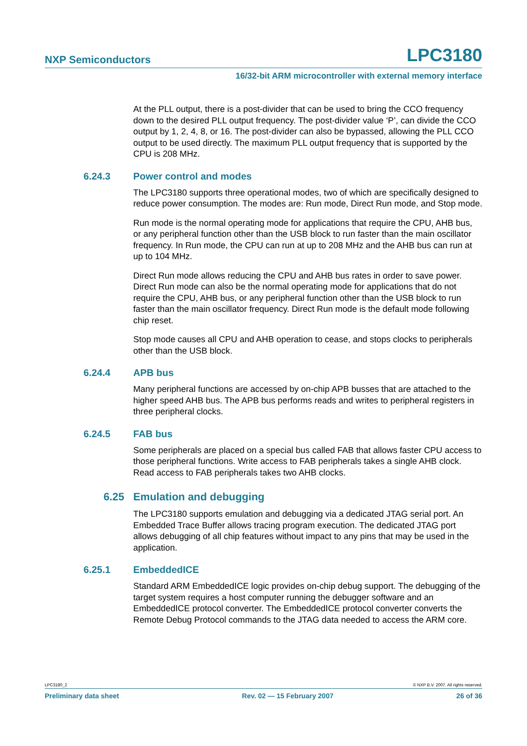NXP Semiconductors LPC3180
16/32-bit ARM microcontroller with external memory interface
At the PLL output, there is a post-divider that can be used to bring the CCO frequency down to the desired PLL output frequency. The post-divider value ‘P’, can divide the CCO output by 1, 2, 4, 8, or 16. The post-divider can also be bypassed, allowing the PLL CCO output to be used directly. The maximum PLL output frequency that is supported by the CPU is 208 MHz.
6.24.3 Power control and modes
The LPC3180 supports three operational modes, two of which are specifically designed to reduce power consumption. The modes are: Run mode, Direct Run mode, and Stop mode.
Run mode is the normal operating mode for applications that require the CPU, AHB bus, or any peripheral function other than the USB block to run faster than the main oscillator frequency. In Run mode, the CPU can run at up to 208 MHz and the AHB bus can run at up to 104 MHz.
Direct Run mode allows reducing the CPU and AHB bus rates in order to save power. Direct Run mode can also be the normal operating mode for applications that do not require the CPU, AHB bus, or any peripheral function other than the USB block to run faster than the main oscillator frequency. Direct Run mode is the default mode following chip reset.
Stop mode causes all CPU and AHB operation to cease, and stops clocks to peripherals other than the USB block.
6.24.4 APB bus
Many peripheral functions are accessed by on-chip APB busses that are attached to the higher speed AHB bus. The APB bus performs reads and writes to peripheral registers in three peripheral clocks.
6.24.5 FAB bus
Some peripherals are placed on a special bus called FAB that allows faster CPU access to those peripheral functions. Write access to FAB peripherals takes a single AHB clock. Read access to FAB peripherals takes two AHB clocks.
6.25 Emulation and debugging
The LPC3180 supports emulation and debugging via a dedicated JTAG serial port. An Embedded Trace Buffer allows tracing program execution. The dedicated JTAG port allows debugging of all chip features without impact to any pins that may be used in the application.
6.25.1 EmbeddedICE
Standard ARM EmbeddedICE logic provides on-chip debug support. The debugging of the target system requires a host computer running the debugger software and an EmbeddedICE protocol converter. The EmbeddedICE protocol converter converts the Remote Debug Protocol commands to the JTAG data needed to access the ARM core.
LPC3180_2 © NXP B.V. 2007. All rights reserved.
Preliminary data sheet Rev. 02 — 15 February 2007 26 of 36